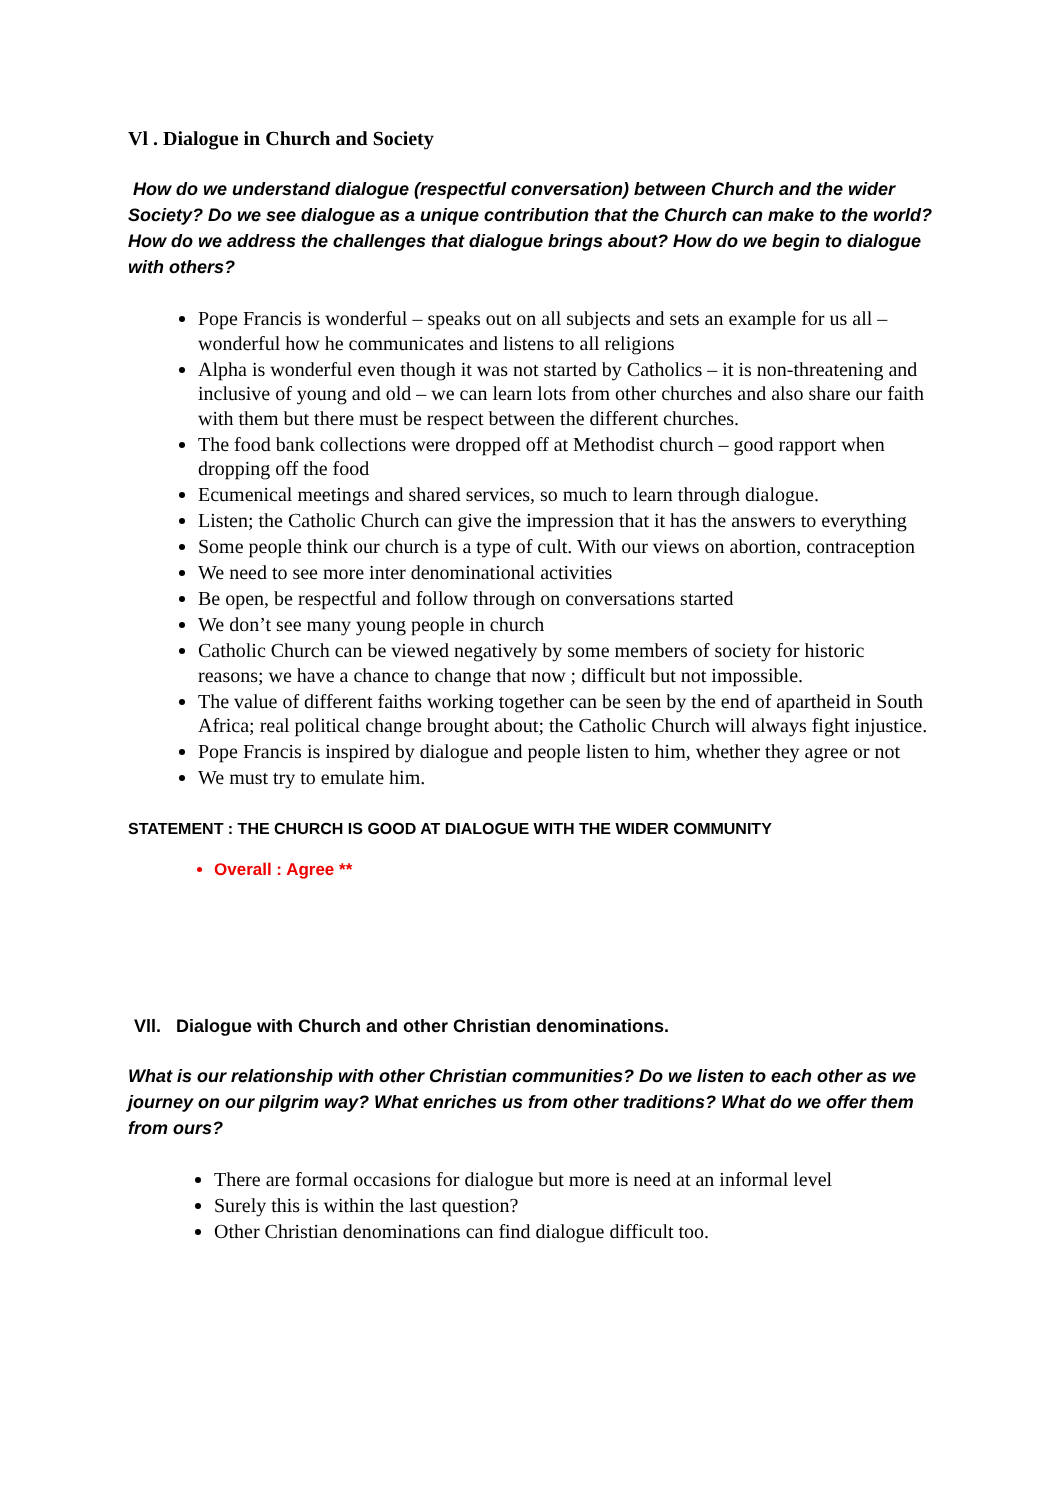Vl . Dialogue in Church and Society
How do we understand dialogue (respectful conversation) between Church and the wider Society? Do we see dialogue as a unique contribution that the Church can make to the world? How do we address the challenges that dialogue brings about? How do we begin to dialogue with others?
Pope Francis is wonderful – speaks out on all subjects and sets an example for us all – wonderful how he communicates and listens to all religions
Alpha is wonderful even though it was not started by Catholics – it is non-threatening and inclusive of young and old – we can learn lots from other churches and also share our faith with them but there must be respect between the different churches.
The food bank collections were dropped off at Methodist church – good rapport when dropping off the food
Ecumenical meetings and shared services, so much to learn through dialogue.
Listen; the Catholic Church can give the impression that it has the answers to everything
Some people think our church is a type of cult. With our views on abortion, contraception
We need to see more inter denominational activities
Be open, be respectful and follow through on conversations started
We don’t see many young people in church
Catholic Church can be viewed negatively by some members of society for historic reasons; we have a chance to change that now ; difficult but not impossible.
The value of different faiths working together can be seen by the end of apartheid in South Africa; real political change brought about; the Catholic Church will always fight injustice.
Pope Francis is inspired by dialogue and people listen to him, whether they agree or not
We must try to emulate him.
STATEMENT : THE CHURCH IS GOOD AT DIALOGUE WITH THE WIDER COMMUNITY
Overall : Agree **
Vll. Dialogue with Church and other Christian denominations.
What is our relationship with other Christian communities? Do we listen to each other as we journey on our pilgrim way? What enriches us from other traditions? What do we offer them from ours?
There are formal occasions for dialogue but more is need at an informal level
Surely this is within the last question?
Other Christian denominations can find dialogue difficult too.